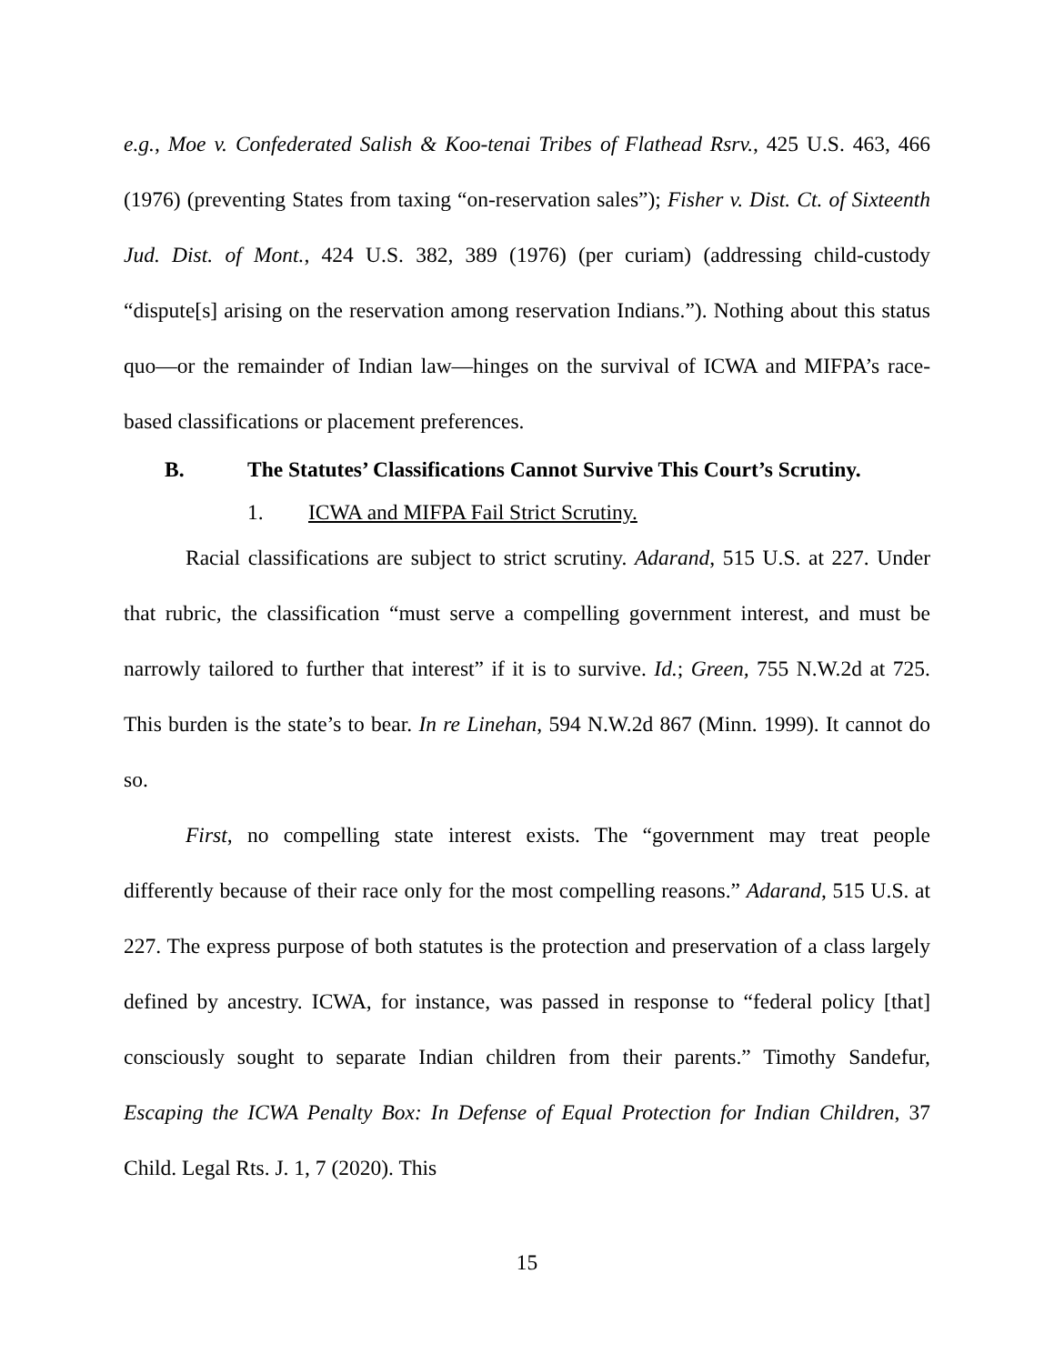e.g., Moe v. Confederated Salish & Koo-tenai Tribes of Flathead Rsrv., 425 U.S. 463, 466 (1976) (preventing States from taxing “on-reservation sales”); Fisher v. Dist. Ct. of Sixteenth Jud. Dist. of Mont., 424 U.S. 382, 389 (1976) (per curiam) (addressing child-custody “dispute[s] arising on the reservation among reservation Indians.”). Nothing about this status quo—or the remainder of Indian law—hinges on the survival of ICWA and MIFPA’s race-based classifications or placement preferences.
B. The Statutes’ Classifications Cannot Survive This Court’s Scrutiny.
1. ICWA and MIFPA Fail Strict Scrutiny.
Racial classifications are subject to strict scrutiny. Adarand, 515 U.S. at 227. Under that rubric, the classification “must serve a compelling government interest, and must be narrowly tailored to further that interest” if it is to survive. Id.; Green, 755 N.W.2d at 725. This burden is the state’s to bear. In re Linehan, 594 N.W.2d 867 (Minn. 1999). It cannot do so.
First, no compelling state interest exists. The “government may treat people differently because of their race only for the most compelling reasons.” Adarand, 515 U.S. at 227. The express purpose of both statutes is the protection and preservation of a class largely defined by ancestry. ICWA, for instance, was passed in response to “federal policy [that] consciously sought to separate Indian children from their parents.” Timothy Sandefur, Escaping the ICWA Penalty Box: In Defense of Equal Protection for Indian Children, 37 Child. Legal Rts. J. 1, 7 (2020). This
15